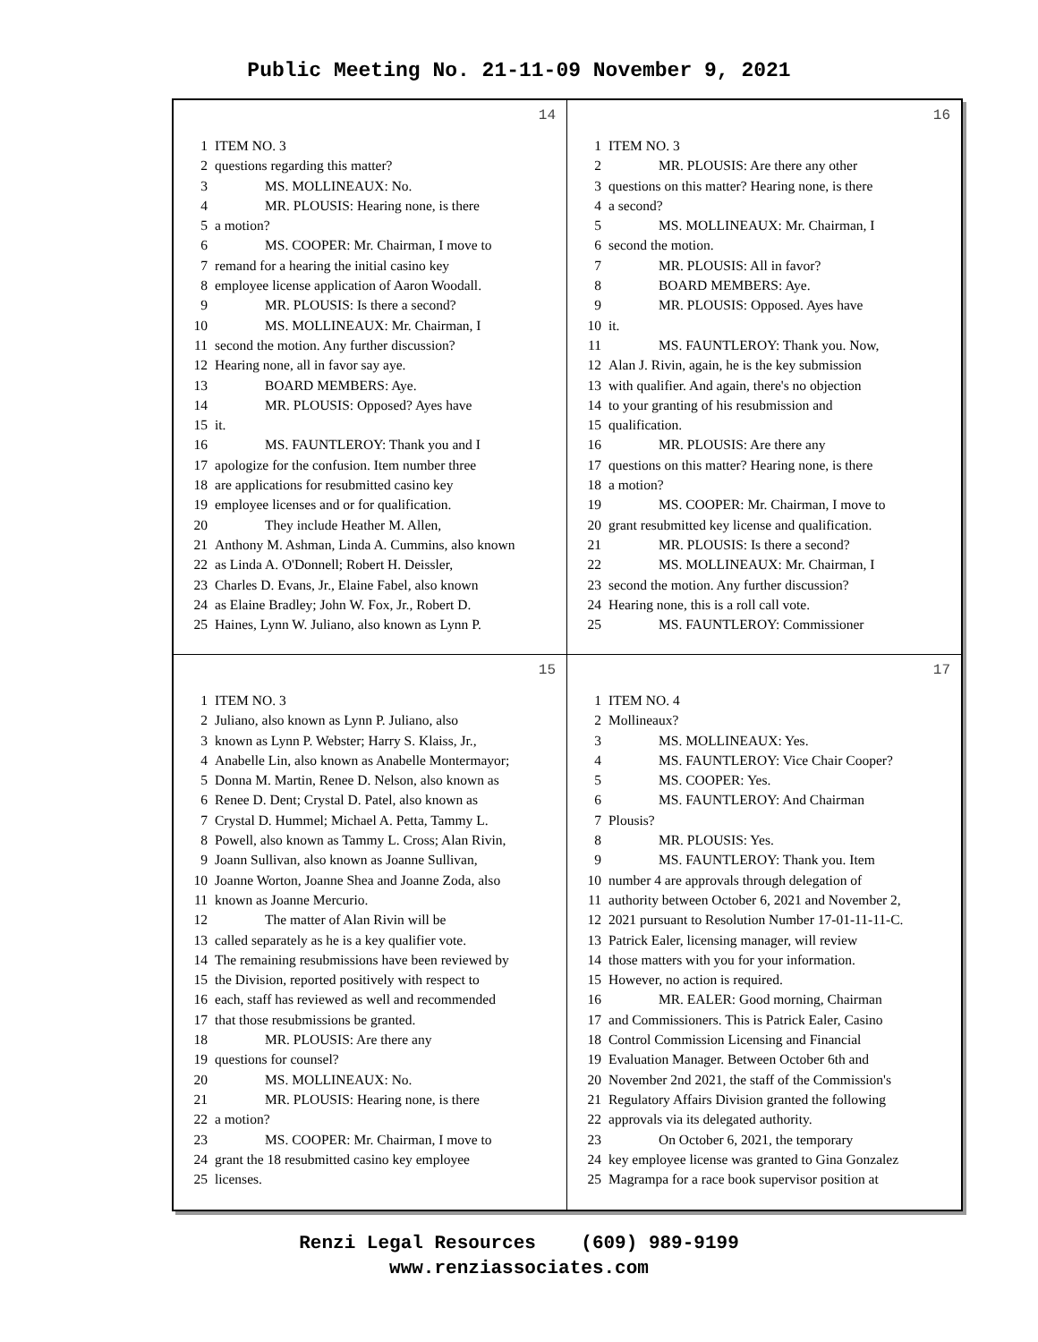Public Meeting No. 21-11-09 November 9, 2021
14
1 ITEM NO. 3
2 questions regarding this matter?
3 MS. MOLLINEAUX: No.
4 MR. PLOUSIS: Hearing none, is there
5 a motion?
6 MS. COOPER: Mr. Chairman, I move to
7 remand for a hearing the initial casino key
8 employee license application of Aaron Woodall.
9 MR. PLOUSIS: Is there a second?
10 MS. MOLLINEAUX: Mr. Chairman, I
11 second the motion. Any further discussion?
12 Hearing none, all in favor say aye.
13 BOARD MEMBERS: Aye.
14 MR. PLOUSIS: Opposed? Ayes have
15 it.
16 MS. FAUNTLEROY: Thank you and I
17 apologize for the confusion. Item number three
18 are applications for resubmitted casino key
19 employee licenses and or for qualification.
20 They include Heather M. Allen,
21 Anthony M. Ashman, Linda A. Cummins, also known
22 as Linda A. O'Donnell; Robert H. Deissler,
23 Charles D. Evans, Jr., Elaine Fabel, also known
24 as Elaine Bradley; John W. Fox, Jr., Robert D.
25 Haines, Lynn W. Juliano, also known as Lynn P.
16
1 ITEM NO. 3
2 MR. PLOUSIS: Are there any other
3 questions on this matter? Hearing none, is there
4 a second?
5 MS. MOLLINEAUX: Mr. Chairman, I
6 second the motion.
7 MR. PLOUSIS: All in favor?
8 BOARD MEMBERS: Aye.
9 MR. PLOUSIS: Opposed. Ayes have
10 it.
11 MS. FAUNTLEROY: Thank you. Now,
12 Alan J. Rivin, again, he is the key submission
13 with qualifier. And again, there's no objection
14 to your granting of his resubmission and
15 qualification.
16 MR. PLOUSIS: Are there any
17 questions on this matter? Hearing none, is there
18 a motion?
19 MS. COOPER: Mr. Chairman, I move to
20 grant resubmitted key license and qualification.
21 MR. PLOUSIS: Is there a second?
22 MS. MOLLINEAUX: Mr. Chairman, I
23 second the motion. Any further discussion?
24 Hearing none, this is a roll call vote.
25 MS. FAUNTLEROY: Commissioner
15
1 ITEM NO. 3
2 Juliano, also known as Lynn P. Juliano, also
3 known as Lynn P. Webster; Harry S. Klaiss, Jr.,
4 Anabelle Lin, also known as Anabelle Montermayor;
5 Donna M. Martin, Renee D. Nelson, also known as
6 Renee D. Dent; Crystal D. Patel, also known as
7 Crystal D. Hummel; Michael A. Petta, Tammy L.
8 Powell, also known as Tammy L. Cross; Alan Rivin,
9 Joann Sullivan, also known as Joanne Sullivan,
10 Joanne Worton, Joanne Shea and Joanne Zoda, also
11 known as Joanne Mercurio.
12 The matter of Alan Rivin will be
13 called separately as he is a key qualifier vote.
14 The remaining resubmissions have been reviewed by
15 the Division, reported positively with respect to
16 each, staff has reviewed as well and recommended
17 that those resubmissions be granted.
18 MR. PLOUSIS: Are there any
19 questions for counsel?
20 MS. MOLLINEAUX: No.
21 MR. PLOUSIS: Hearing none, is there
22 a motion?
23 MS. COOPER: Mr. Chairman, I move to
24 grant the 18 resubmitted casino key employee
25 licenses.
17
1 ITEM NO. 4
2 Mollineaux?
3 MS. MOLLINEAUX: Yes.
4 MS. FAUNTLEROY: Vice Chair Cooper?
5 MS. COOPER: Yes.
6 MS. FAUNTLEROY: And Chairman
7 Plousis?
8 MR. PLOUSIS: Yes.
9 MS. FAUNTLEROY: Thank you. Item
10 number 4 are approvals through delegation of
11 authority between October 6, 2021 and November 2,
12 2021 pursuant to Resolution Number 17-01-11-11-C.
13 Patrick Ealer, licensing manager, will review
14 those matters with you for your information.
15 However, no action is required.
16 MR. EALER: Good morning, Chairman
17 and Commissioners. This is Patrick Ealer, Casino
18 Control Commission Licensing and Financial
19 Evaluation Manager. Between October 6th and
20 November 2nd 2021, the staff of the Commission's
21 Regulatory Affairs Division granted the following
22 approvals via its delegated authority.
23 On October 6, 2021, the temporary
24 key employee license was granted to Gina Gonzalez
25 Magrampa for a race book supervisor position at
Renzi Legal Resources (609) 989-9199
www.renziassociates.com